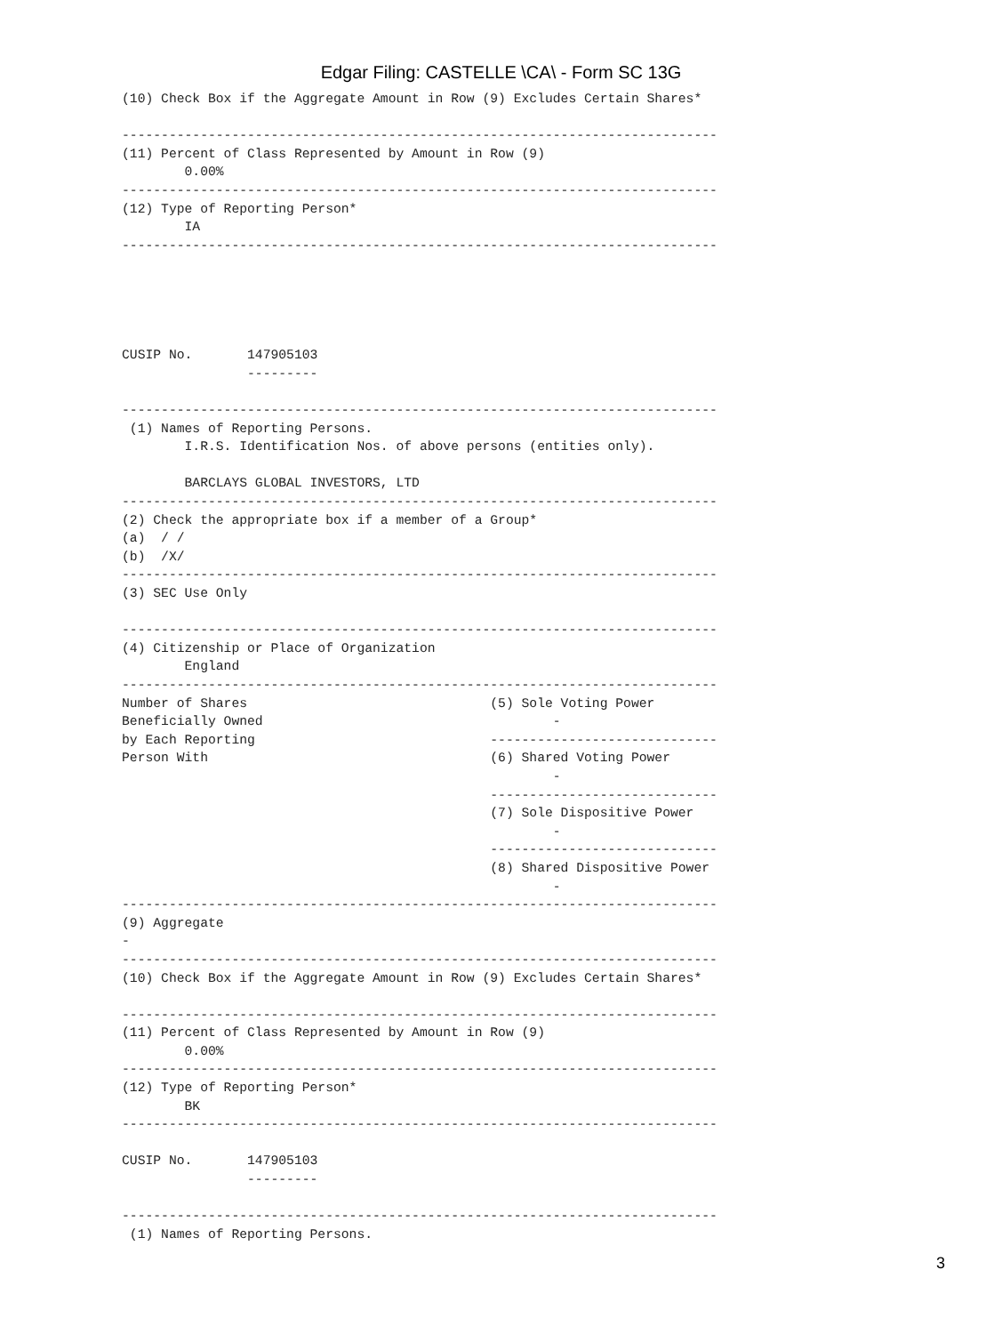Edgar Filing: CASTELLE \CA\ - Form SC 13G
(10) Check Box if the Aggregate Amount in Row (9) Excludes Certain Shares*

----------------------------------------------------------------------------
(11) Percent of Class Represented by Amount in Row (9)
        0.00%
----------------------------------------------------------------------------
(12) Type of Reporting Person*
        IA
----------------------------------------------------------------------------





CUSIP No.       147905103
                ---------

----------------------------------------------------------------------------
 (1) Names of Reporting Persons.
        I.R.S. Identification Nos. of above persons (entities only).

        BARCLAYS GLOBAL INVESTORS, LTD
----------------------------------------------------------------------------
(2) Check the appropriate box if a member of a Group*
(a)  / /
(b)  /X/
----------------------------------------------------------------------------
(3) SEC Use Only

----------------------------------------------------------------------------
(4) Citizenship or Place of Organization
        England
----------------------------------------------------------------------------
Number of Shares                               (5) Sole Voting Power
Beneficially Owned                                     -
by Each Reporting                              -----------------------------
Person With                                    (6) Shared Voting Power
                                                       -
                                               -----------------------------
                                               (7) Sole Dispositive Power
                                                       -
                                               -----------------------------
                                               (8) Shared Dispositive Power
                                                       -
----------------------------------------------------------------------------
(9) Aggregate
-
----------------------------------------------------------------------------
(10) Check Box if the Aggregate Amount in Row (9) Excludes Certain Shares*

----------------------------------------------------------------------------
(11) Percent of Class Represented by Amount in Row (9)
        0.00%
----------------------------------------------------------------------------
(12) Type of Reporting Person*
        BK
----------------------------------------------------------------------------

CUSIP No.       147905103
                ---------

----------------------------------------------------------------------------
 (1) Names of Reporting Persons.
3